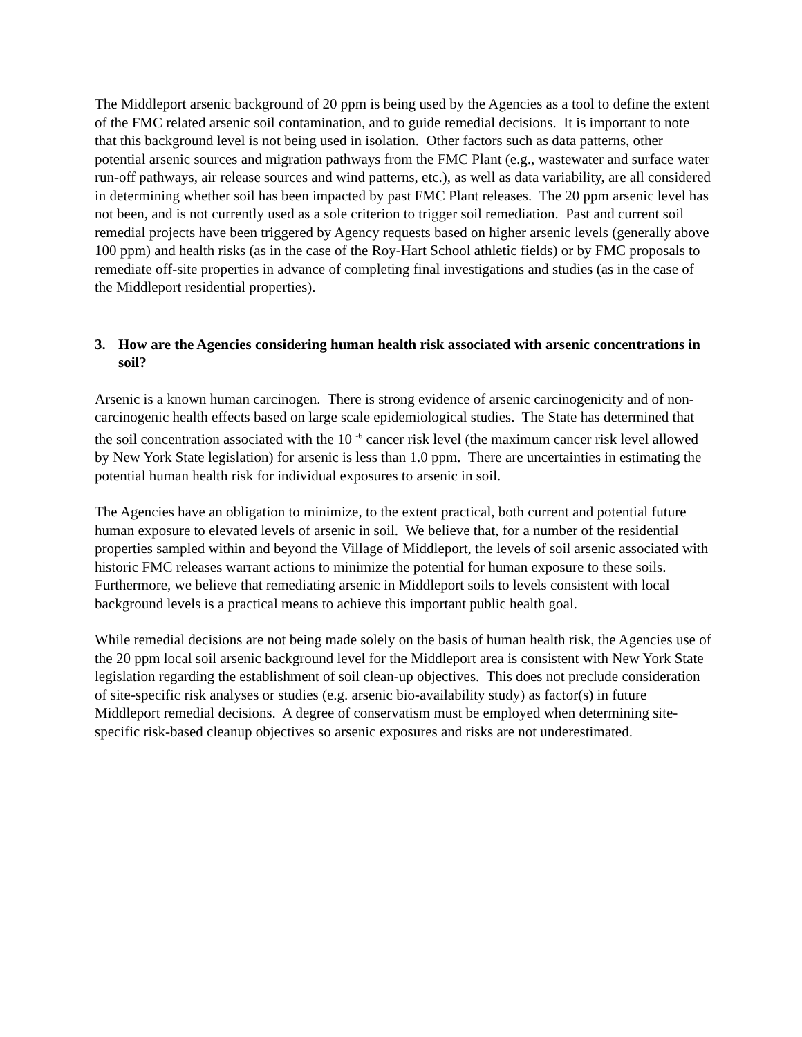The Middleport arsenic background of 20 ppm is being used by the Agencies as a tool to define the extent of the FMC related arsenic soil contamination, and to guide remedial decisions. It is important to note that this background level is not being used in isolation. Other factors such as data patterns, other potential arsenic sources and migration pathways from the FMC Plant (e.g., wastewater and surface water run-off pathways, air release sources and wind patterns, etc.), as well as data variability, are all considered in determining whether soil has been impacted by past FMC Plant releases. The 20 ppm arsenic level has not been, and is not currently used as a sole criterion to trigger soil remediation. Past and current soil remedial projects have been triggered by Agency requests based on higher arsenic levels (generally above 100 ppm) and health risks (as in the case of the Roy-Hart School athletic fields) or by FMC proposals to remediate off-site properties in advance of completing final investigations and studies (as in the case of the Middleport residential properties).
3. How are the Agencies considering human health risk associated with arsenic concentrations in soil?
Arsenic is a known human carcinogen. There is strong evidence of arsenic carcinogenicity and of non-carcinogenic health effects based on large scale epidemiological studies. The State has determined that the soil concentration associated with the 10 <sup>-6</sup> cancer risk level (the maximum cancer risk level allowed by New York State legislation) for arsenic is less than 1.0 ppm. There are uncertainties in estimating the potential human health risk for individual exposures to arsenic in soil.
The Agencies have an obligation to minimize, to the extent practical, both current and potential future human exposure to elevated levels of arsenic in soil. We believe that, for a number of the residential properties sampled within and beyond the Village of Middleport, the levels of soil arsenic associated with historic FMC releases warrant actions to minimize the potential for human exposure to these soils. Furthermore, we believe that remediating arsenic in Middleport soils to levels consistent with local background levels is a practical means to achieve this important public health goal.
While remedial decisions are not being made solely on the basis of human health risk, the Agencies use of the 20 ppm local soil arsenic background level for the Middleport area is consistent with New York State legislation regarding the establishment of soil clean-up objectives. This does not preclude consideration of site-specific risk analyses or studies (e.g. arsenic bio-availability study) as factor(s) in future Middleport remedial decisions. A degree of conservatism must be employed when determining site-specific risk-based cleanup objectives so arsenic exposures and risks are not underestimated.